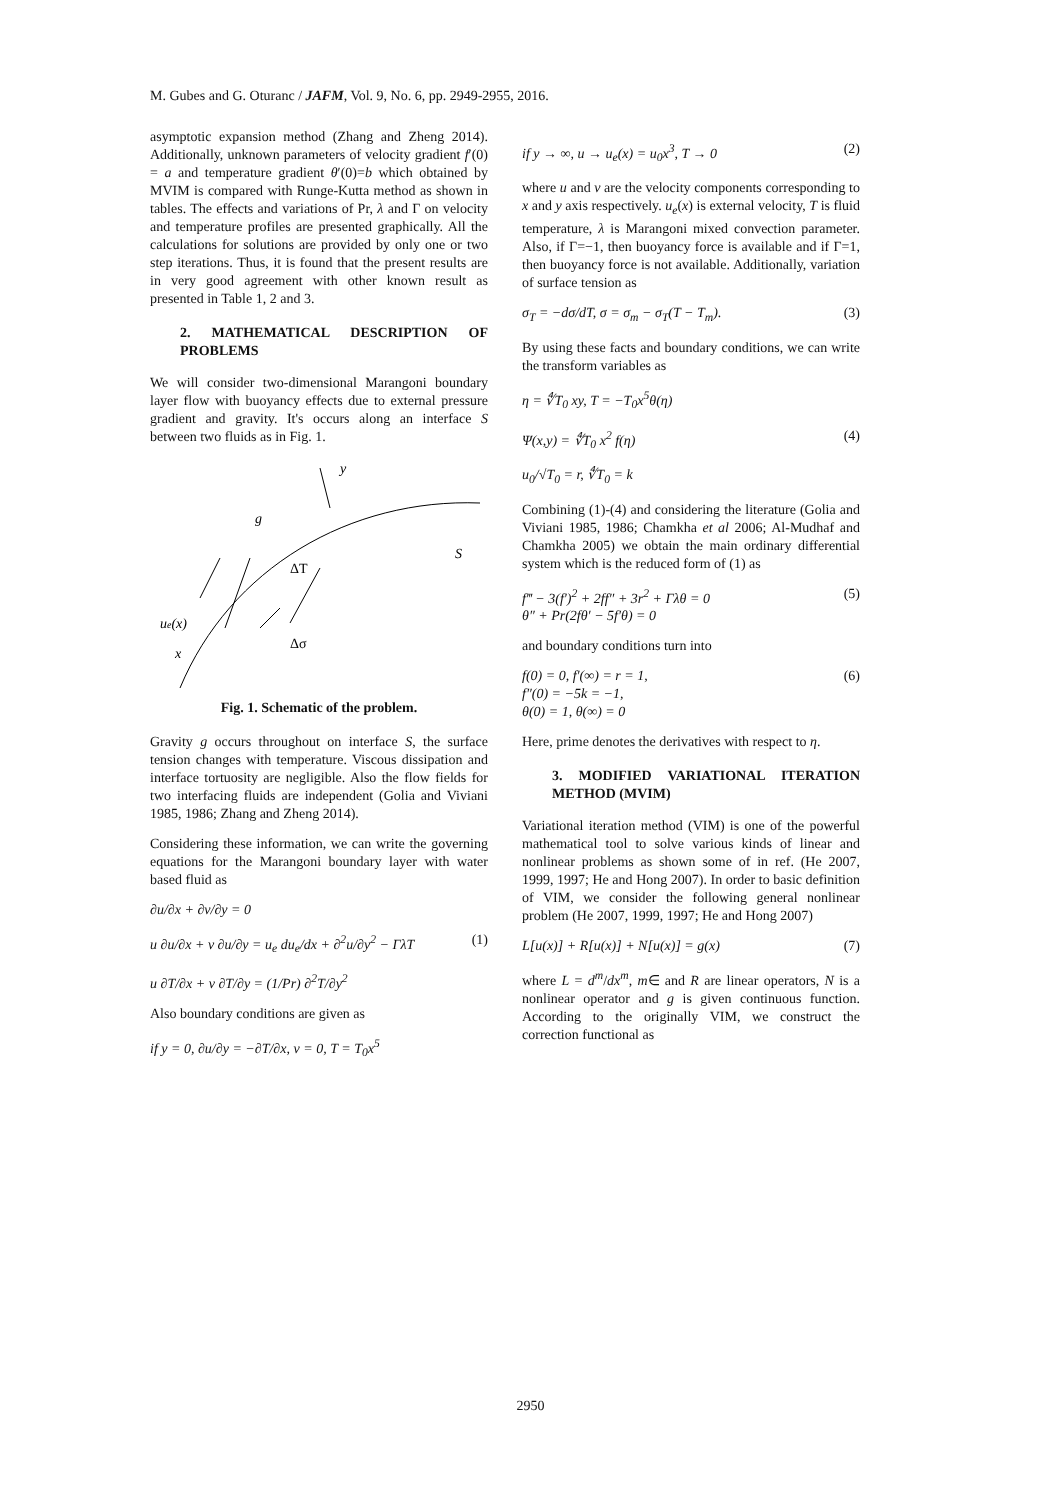M. Gubes and G. Oturanc / JAFM, Vol. 9, No. 6, pp. 2949-2955, 2016.
asymptotic expansion method (Zhang and Zheng 2014). Additionally, unknown parameters of velocity gradient f′(0) = a and temperature gradient θ′(0)=b which obtained by MVIM is compared with Runge-Kutta method as shown in tables. The effects and variations of Pr, λ and Γ on velocity and temperature profiles are presented graphically. All the calculations for solutions are provided by only one or two step iterations. Thus, it is found that the present results are in very good agreement with other known result as presented in Table 1, 2 and 3.
2. MATHEMATICAL DESCRIPTION OF PROBLEMS
We will consider two-dimensional Marangoni boundary layer flow with buoyancy effects due to external pressure gradient and gravity. It's occurs along an interface S between two fluids as in Fig. 1.
y
g
ΔT
S
ue(x)
x
Δσ
Fig. 1. Schematic of the problem.
Gravity g occurs throughout on interface S, the surface tension changes with temperature. Viscous dissipation and interface tortuosity are negligible. Also the flow fields for two interfacing fluids are independent (Golia and Viviani 1985, 1986; Zhang and Zheng 2014).
Considering these information, we can write the governing equations for the Marangoni boundary layer with water based fluid as
∂u/∂x + ∂v/∂y = 0
u ∂u/∂x + v ∂u/∂y = u<sub>e</sub> du<sub>e</sub>/dx + ∂<sup>2</sup>u/∂y<sup>2</sup> − ΓλT (1)
u ∂T/∂x + v ∂T/∂y = (1/Pr) ∂<sup>2</sup>T/∂y<sup>2</sup>
Also boundary conditions are given as
if y = 0, ∂u/∂y = −∂T/∂x, v = 0, T = T<sub>0</sub>x<sup>5</sup>
if y → ∞, u → u<sub>e</sub>(x) = u<sub>0</sub>x<sup>3</sup>, T → 0 (2)
where u and v are the velocity components corresponding to x and y axis respectively. u<sub>e</sub>(x) is external velocity, T is fluid temperature, λ is Marangoni mixed convection parameter. Also, if Γ=−1, then buoyancy force is available and if Γ=1, then buoyancy force is not available. Additionally, variation of surface tension as
σ<sub>T</sub> = −dσ/dT, σ = σ<sub>m</sub> − σ<sub>T</sub>(T − T<sub>m</sub>). (3)
By using these facts and boundary conditions, we can write the transform variables as
η = ∜T<sub>0</sub> xy, T = −T<sub>0</sub>x<sup>5</sup>θ(η)
Ψ(x,y) = ∜T<sub>0</sub> x<sup>2</sup> f(η) (4)
u<sub>0</sub>/√T<sub>0</sub> = r, ∜T<sub>0</sub> = k
Combining (1)-(4) and considering the literature (Golia and Viviani 1985, 1986; Chamkha et al 2006; Al-Mudhaf and Chamkha 2005) we obtain the main ordinary differential system which is the reduced form of (1) as
f‴ − 3(f′)<sup>2</sup> + 2ff″ + 3r<sup>2</sup> + Γλθ = 0
θ″ + Pr(2fθ′ − 5f′θ) = 0 (5)
and boundary conditions turn into
f(0) = 0, f′(∞) = r = 1,
f″(0) = −5k = −1,
θ(0) = 1, θ(∞) = 0 (6)
Here, prime denotes the derivatives with respect to η.
3. MODIFIED VARIATIONAL ITERATION METHOD (MVIM)
Variational iteration method (VIM) is one of the powerful mathematical tool to solve various kinds of linear and nonlinear problems as shown some of in ref. (He 2007, 1999, 1997; He and Hong 2007). In order to basic definition of VIM, we consider the following general nonlinear problem (He 2007, 1999, 1997; He and Hong 2007)
L[u(x)] + R[u(x)] + N[u(x)] = g(x) (7)
where L = d<sup>m</sup>/dx<sup>m</sup>, m∈ and R are linear operators, N is a nonlinear operator and g is given continuous function. According to the originally VIM, we construct the correction functional as
2950